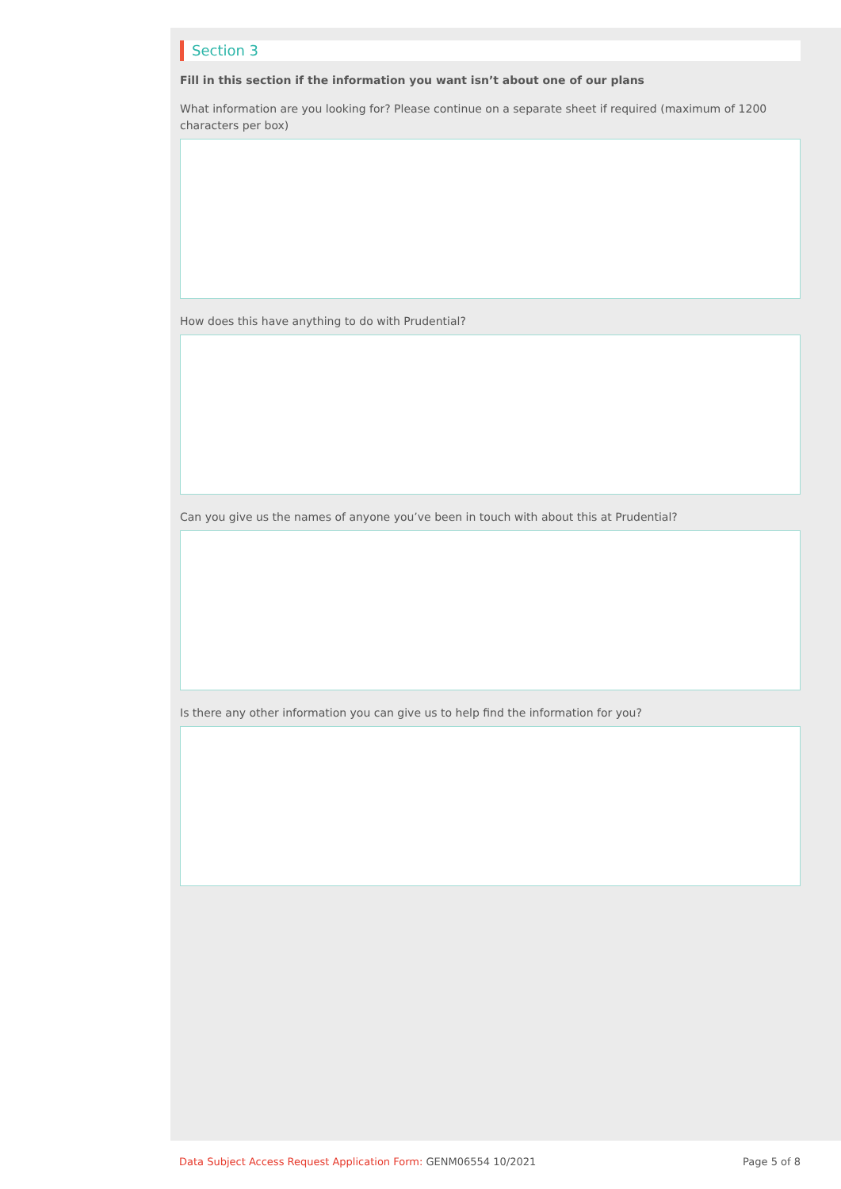Section 3
Fill in this section if the information you want isn’t about one of our plans
What information are you looking for? Please continue on a separate sheet if required (maximum of 1200 characters per box)
How does this have anything to do with Prudential?
Can you give us the names of anyone you’ve been in touch with about this at Prudential?
Is there any other information you can give us to help find the information for you?
Data Subject Access Request Application Form: GENM06554 10/2021
Page 5 of 8